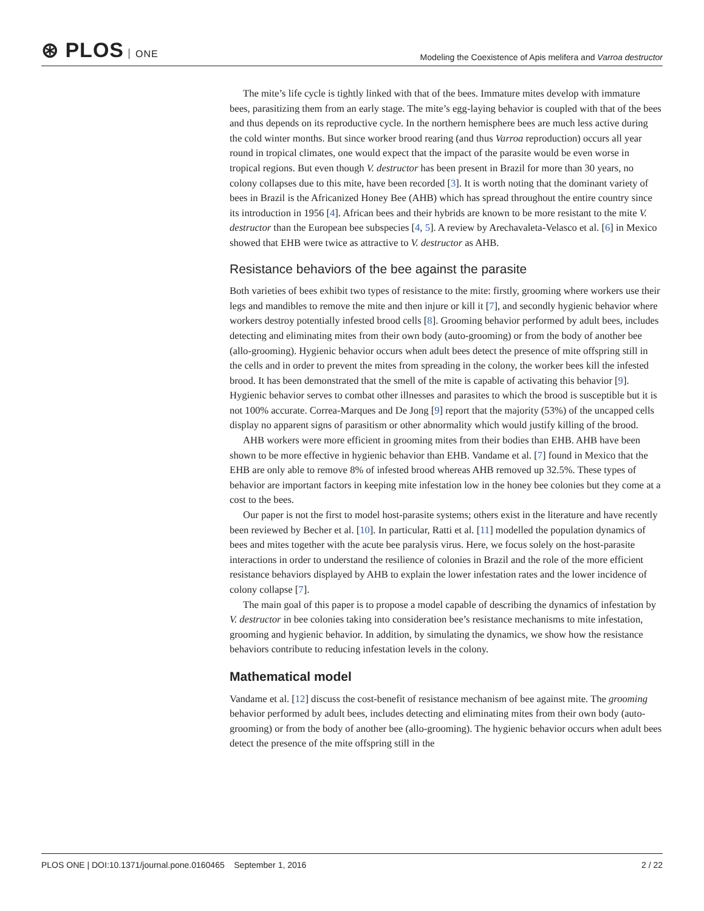⊛ PLOS ONE
Modeling the Coexistence of Apis melifera and Varroa destructor
The mite’s life cycle is tightly linked with that of the bees. Immature mites develop with immature bees, parasitizing them from an early stage. The mite’s egg-laying behavior is coupled with that of the bees and thus depends on its reproductive cycle. In the northern hemisphere bees are much less active during the cold winter months. But since worker brood rearing (and thus Varroa reproduction) occurs all year round in tropical climates, one would expect that the impact of the parasite would be even worse in tropical regions. But even though V. destructor has been present in Brazil for more than 30 years, no colony collapses due to this mite, have been recorded [3]. It is worth noting that the dominant variety of bees in Brazil is the Africanized Honey Bee (AHB) which has spread throughout the entire country since its introduction in 1956 [4]. African bees and their hybrids are known to be more resistant to the mite V. destructor than the European bee subspecies [4, 5]. A review by Arechavaleta-Velasco et al. [6] in Mexico showed that EHB were twice as attractive to V. destructor as AHB.
Resistance behaviors of the bee against the parasite
Both varieties of bees exhibit two types of resistance to the mite: firstly, grooming where workers use their legs and mandibles to remove the mite and then injure or kill it [7], and secondly hygienic behavior where workers destroy potentially infested brood cells [8]. Grooming behavior performed by adult bees, includes detecting and eliminating mites from their own body (auto-grooming) or from the body of another bee (allo-grooming). Hygienic behavior occurs when adult bees detect the presence of mite offspring still in the cells and in order to prevent the mites from spreading in the colony, the worker bees kill the infested brood. It has been demonstrated that the smell of the mite is capable of activating this behavior [9]. Hygienic behavior serves to combat other illnesses and parasites to which the brood is susceptible but it is not 100% accurate. Correa-Marques and De Jong [9] report that the majority (53%) of the uncapped cells display no apparent signs of parasitism or other abnormality which would justify killing of the brood.
AHB workers were more efficient in grooming mites from their bodies than EHB. AHB have been shown to be more effective in hygienic behavior than EHB. Vandame et al. [7] found in Mexico that the EHB are only able to remove 8% of infested brood whereas AHB removed up 32.5%. These types of behavior are important factors in keeping mite infestation low in the honey bee colonies but they come at a cost to the bees.
Our paper is not the first to model host-parasite systems; others exist in the literature and have recently been reviewed by Becher et al. [10]. In particular, Ratti et al. [11] modelled the population dynamics of bees and mites together with the acute bee paralysis virus. Here, we focus solely on the host-parasite interactions in order to understand the resilience of colonies in Brazil and the role of the more efficient resistance behaviors displayed by AHB to explain the lower infestation rates and the lower incidence of colony collapse [7].
The main goal of this paper is to propose a model capable of describing the dynamics of infestation by V. destructor in bee colonies taking into consideration bee’s resistance mechanisms to mite infestation, grooming and hygienic behavior. In addition, by simulating the dynamics, we show how the resistance behaviors contribute to reducing infestation levels in the colony.
Mathematical model
Vandame et al. [12] discuss the cost-benefit of resistance mechanism of bee against mite. The grooming behavior performed by adult bees, includes detecting and eliminating mites from their own body (auto-grooming) or from the body of another bee (allo-grooming). The hygienic behavior occurs when adult bees detect the presence of the mite offspring still in the
PLOS ONE | DOI:10.1371/journal.pone.0160465 September 1, 2016
2 / 22